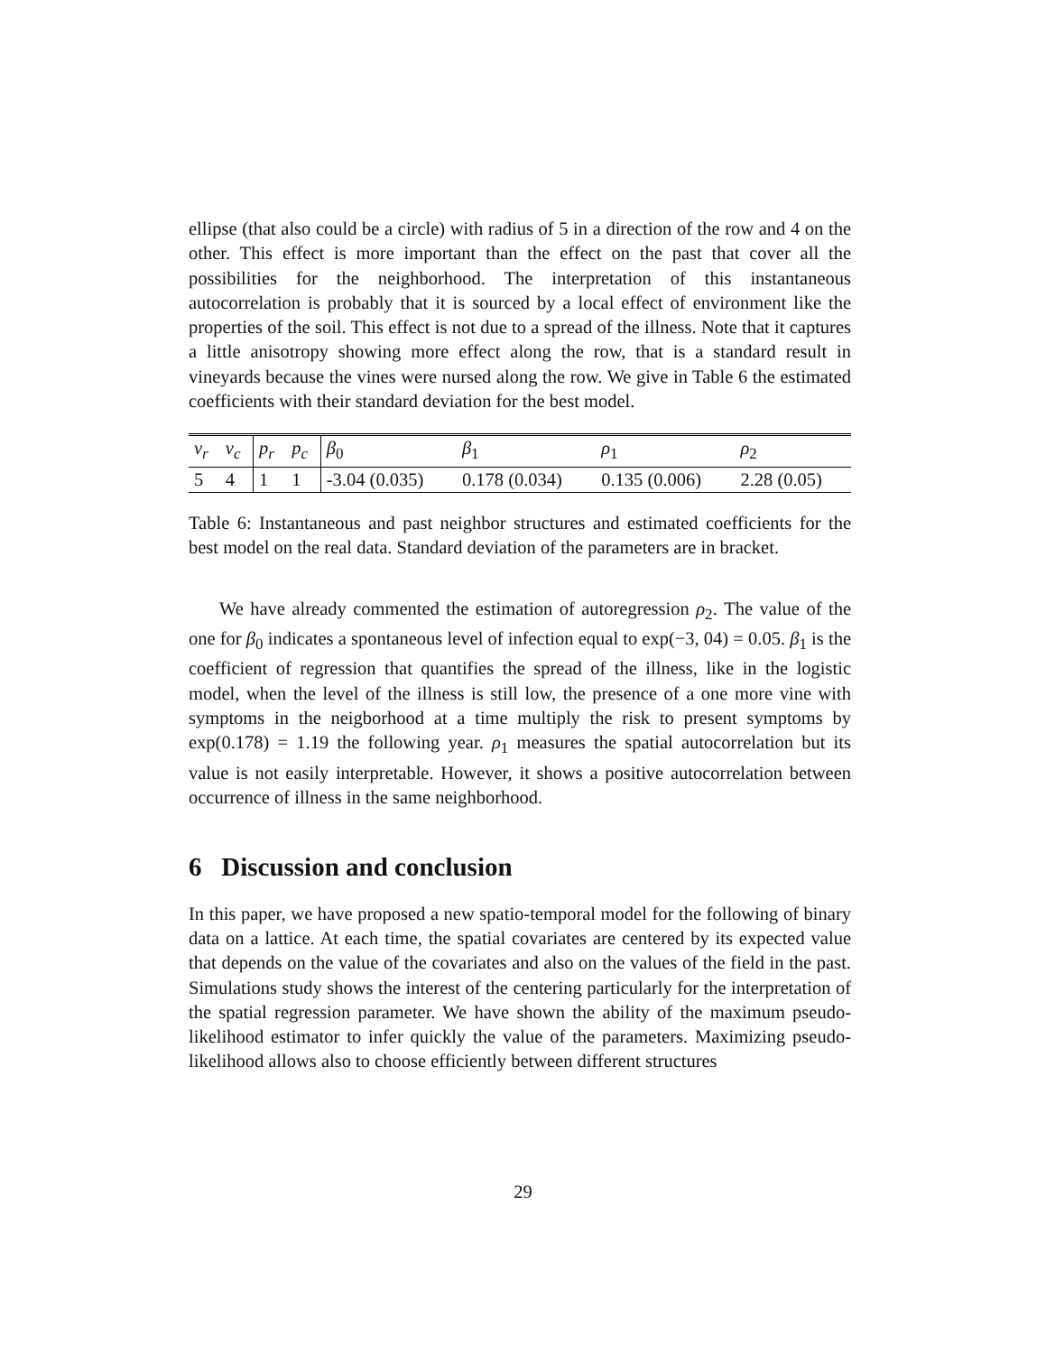ellipse (that also could be a circle) with radius of 5 in a direction of the row and 4 on the other. This effect is more important than the effect on the past that cover all the possibilities for the neighborhood. The interpretation of this instantaneous autocorrelation is probably that it is sourced by a local effect of environment like the properties of the soil. This effect is not due to a spread of the illness. Note that it captures a little anisotropy showing more effect along the row, that is a standard result in vineyards because the vines were nursed along the row. We give in Table 6 the estimated coefficients with their standard deviation for the best model.
| v<sub>r</sub> | v<sub>c</sub> | p<sub>r</sub> | p<sub>c</sub> | β<sub>0</sub> | β<sub>1</sub> | ρ<sub>1</sub> | ρ<sub>2</sub> |
| --- | --- | --- | --- | --- | --- | --- | --- |
| 5 | 4 | 1 | 1 | -3.04 (0.035) | 0.178 (0.034) | 0.135 (0.006) | 2.28 (0.05) |
Table 6: Instantaneous and past neighbor structures and estimated coefficients for the best model on the real data. Standard deviation of the parameters are in bracket.
We have already commented the estimation of autoregression ρ<sub>2</sub>. The value of the one for β<sub>0</sub> indicates a spontaneous level of infection equal to exp(−3, 04) = 0.05. β<sub>1</sub> is the coefficient of regression that quantifies the spread of the illness, like in the logistic model, when the level of the illness is still low, the presence of a one more vine with symptoms in the neigborhood at a time multiply the risk to present symptoms by exp(0.178) = 1.19 the following year. ρ<sub>1</sub> measures the spatial autocorrelation but its value is not easily interpretable. However, it shows a positive autocorrelation between occurrence of illness in the same neighborhood.
6 Discussion and conclusion
In this paper, we have proposed a new spatio-temporal model for the following of binary data on a lattice. At each time, the spatial covariates are centered by its expected value that depends on the value of the covariates and also on the values of the field in the past. Simulations study shows the interest of the centering particularly for the interpretation of the spatial regression parameter. We have shown the ability of the maximum pseudo-likelihood estimator to infer quickly the value of the parameters. Maximizing pseudo-likelihood allows also to choose efficiently between different structures
29